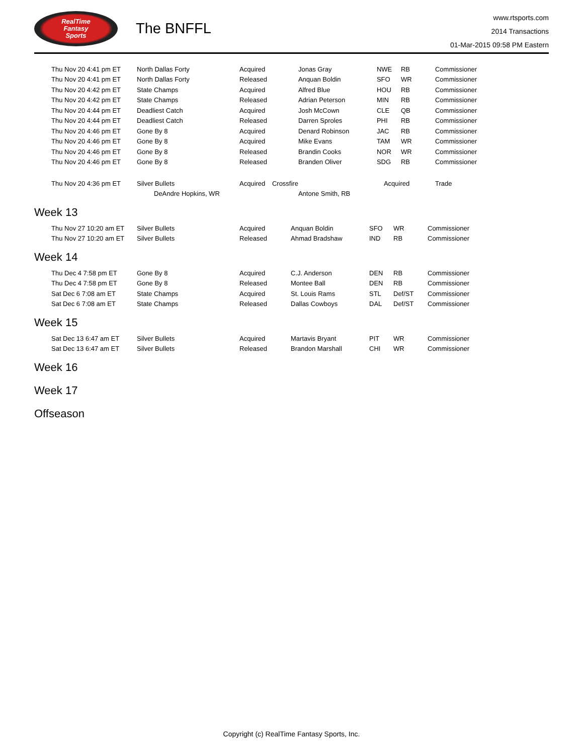RealTime
Fantasy
Sports
The BNFFL
www.rtsports.com
2014 Transactions
01-Mar-2015 09:58 PM Eastern
| Thu Nov 20 4:41 pm ET | North Dallas Forty | Acquired | Jonas Gray | NWE | RB | Commissioner |
| Thu Nov 20 4:41 pm ET | North Dallas Forty | Released | Anquan Boldin | SFO | WR | Commissioner |
| Thu Nov 20 4:42 pm ET | State Champs | Acquired | Alfred Blue | HOU | RB | Commissioner |
| Thu Nov 20 4:42 pm ET | State Champs | Released | Adrian Peterson | MIN | RB | Commissioner |
| Thu Nov 20 4:44 pm ET | Deadliest Catch | Acquired | Josh McCown | CLE | QB | Commissioner |
| Thu Nov 20 4:44 pm ET | Deadliest Catch | Released | Darren Sproles | PHI | RB | Commissioner |
| Thu Nov 20 4:46 pm ET | Gone By 8 | Acquired | Denard Robinson | JAC | RB | Commissioner |
| Thu Nov 20 4:46 pm ET | Gone By 8 | Acquired | Mike Evans | TAM | WR | Commissioner |
| Thu Nov 20 4:46 pm ET | Gone By 8 | Released | Brandin Cooks | NOR | WR | Commissioner |
| Thu Nov 20 4:46 pm ET | Gone By 8 | Released | Branden Oliver | SDG | RB | Commissioner |
| Thu Nov 20 4:36 pm ET | Silver Bullets | Acquired Crossfire | | Acquired | | Trade |
| | DeAndre Hopkins, WR | | Antone Smith, RB | | | |
Week 13
| Thu Nov 27 10:20 am ET | Silver Bullets | Acquired | Anquan Boldin | SFO | WR | Commissioner |
| Thu Nov 27 10:20 am ET | Silver Bullets | Released | Ahmad Bradshaw | IND | RB | Commissioner |
Week 14
| Thu Dec 4 7:58 pm ET | Gone By 8 | Acquired | C.J. Anderson | DEN | RB | Commissioner |
| Thu Dec 4 7:58 pm ET | Gone By 8 | Released | Montee Ball | DEN | RB | Commissioner |
| Sat Dec 6 7:08 am ET | State Champs | Acquired | St. Louis Rams | STL | Def/ST | Commissioner |
| Sat Dec 6 7:08 am ET | State Champs | Released | Dallas Cowboys | DAL | Def/ST | Commissioner |
Week 15
| Sat Dec 13 6:47 am ET | Silver Bullets | Acquired | Martavis Bryant | PIT | WR | Commissioner |
| Sat Dec 13 6:47 am ET | Silver Bullets | Released | Brandon Marshall | CHI | WR | Commissioner |
Week 16
Week 17
Offseason
Copyright (c) RealTime Fantasy Sports, Inc.